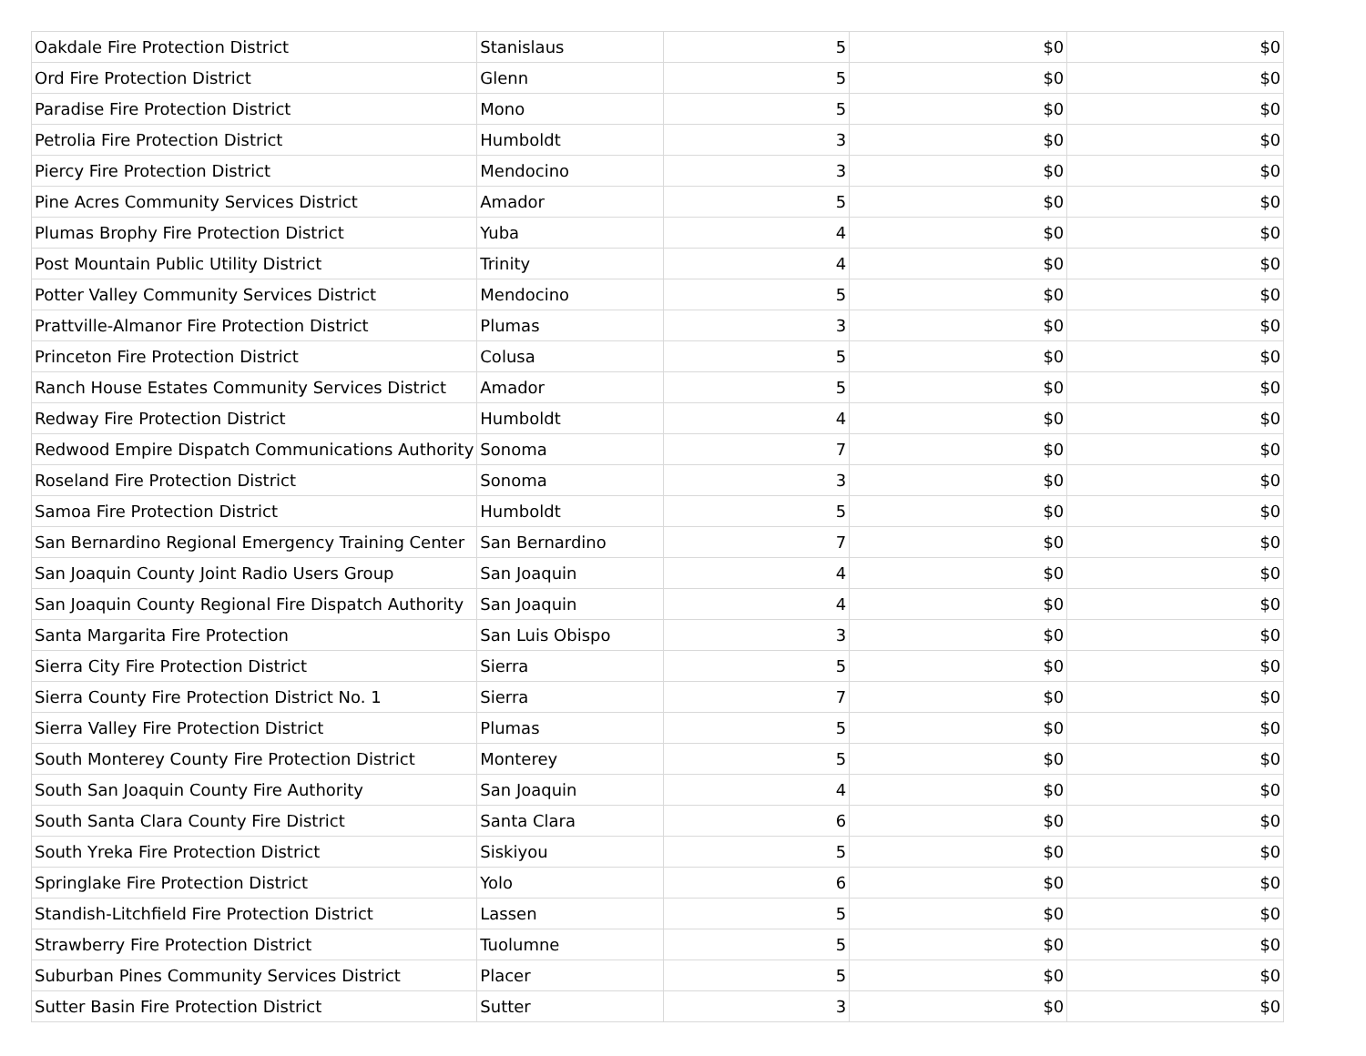| Oakdale Fire Protection District | Stanislaus | 5 | $0 | $0 |
| Ord Fire Protection District | Glenn | 5 | $0 | $0 |
| Paradise Fire Protection District | Mono | 5 | $0 | $0 |
| Petrolia Fire Protection District | Humboldt | 3 | $0 | $0 |
| Piercy Fire Protection District | Mendocino | 3 | $0 | $0 |
| Pine Acres Community Services District | Amador | 5 | $0 | $0 |
| Plumas Brophy Fire Protection District | Yuba | 4 | $0 | $0 |
| Post Mountain Public Utility District | Trinity | 4 | $0 | $0 |
| Potter Valley Community Services District | Mendocino | 5 | $0 | $0 |
| Prattville-Almanor Fire Protection District | Plumas | 3 | $0 | $0 |
| Princeton Fire Protection District | Colusa | 5 | $0 | $0 |
| Ranch House Estates Community Services District | Amador | 5 | $0 | $0 |
| Redway Fire Protection District | Humboldt | 4 | $0 | $0 |
| Redwood Empire Dispatch Communications Authority | Sonoma | 7 | $0 | $0 |
| Roseland Fire Protection District | Sonoma | 3 | $0 | $0 |
| Samoa Fire Protection District | Humboldt | 5 | $0 | $0 |
| San Bernardino Regional Emergency Training Center | San Bernardino | 7 | $0 | $0 |
| San Joaquin County Joint Radio Users Group | San Joaquin | 4 | $0 | $0 |
| San Joaquin County Regional Fire Dispatch Authority | San Joaquin | 4 | $0 | $0 |
| Santa Margarita Fire Protection | San Luis Obispo | 3 | $0 | $0 |
| Sierra City Fire Protection District | Sierra | 5 | $0 | $0 |
| Sierra County Fire Protection District No. 1 | Sierra | 7 | $0 | $0 |
| Sierra Valley Fire Protection District | Plumas | 5 | $0 | $0 |
| South Monterey County Fire Protection District | Monterey | 5 | $0 | $0 |
| South San Joaquin County Fire Authority | San Joaquin | 4 | $0 | $0 |
| South Santa Clara County Fire District | Santa Clara | 6 | $0 | $0 |
| South Yreka Fire Protection District | Siskiyou | 5 | $0 | $0 |
| Springlake Fire Protection District | Yolo | 6 | $0 | $0 |
| Standish-Litchfield Fire Protection District | Lassen | 5 | $0 | $0 |
| Strawberry Fire Protection District | Tuolumne | 5 | $0 | $0 |
| Suburban Pines Community Services District | Placer | 5 | $0 | $0 |
| Sutter Basin Fire Protection District | Sutter | 3 | $0 | $0 |